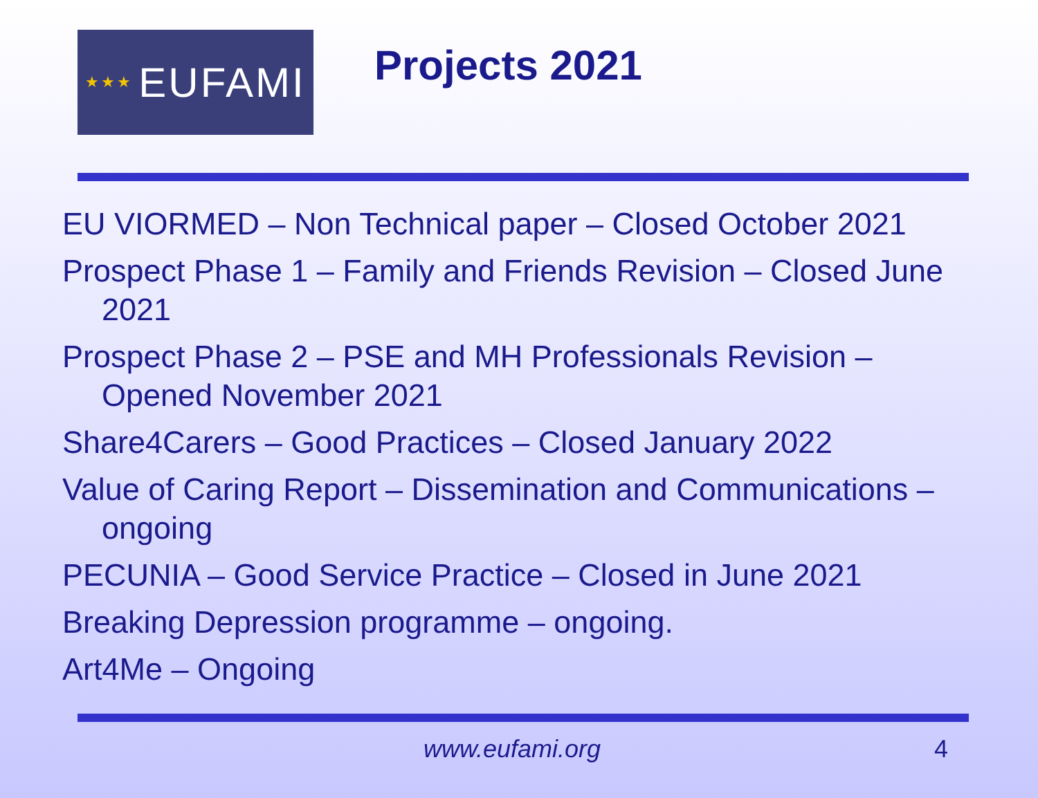★★★ EUFAMI
Projects 2021
EU VIORMED – Non Technical paper – Closed October 2021
Prospect Phase 1 – Family and Friends Revision – Closed June 2021
Prospect Phase 2 – PSE and MH Professionals Revision – Opened November 2021
Share4Carers – Good Practices – Closed January 2022
Value of Caring Report – Dissemination and Communications – ongoing
PECUNIA – Good Service Practice – Closed in June 2021
Breaking Depression programme – ongoing.
Art4Me – Ongoing
www.eufami.org 4